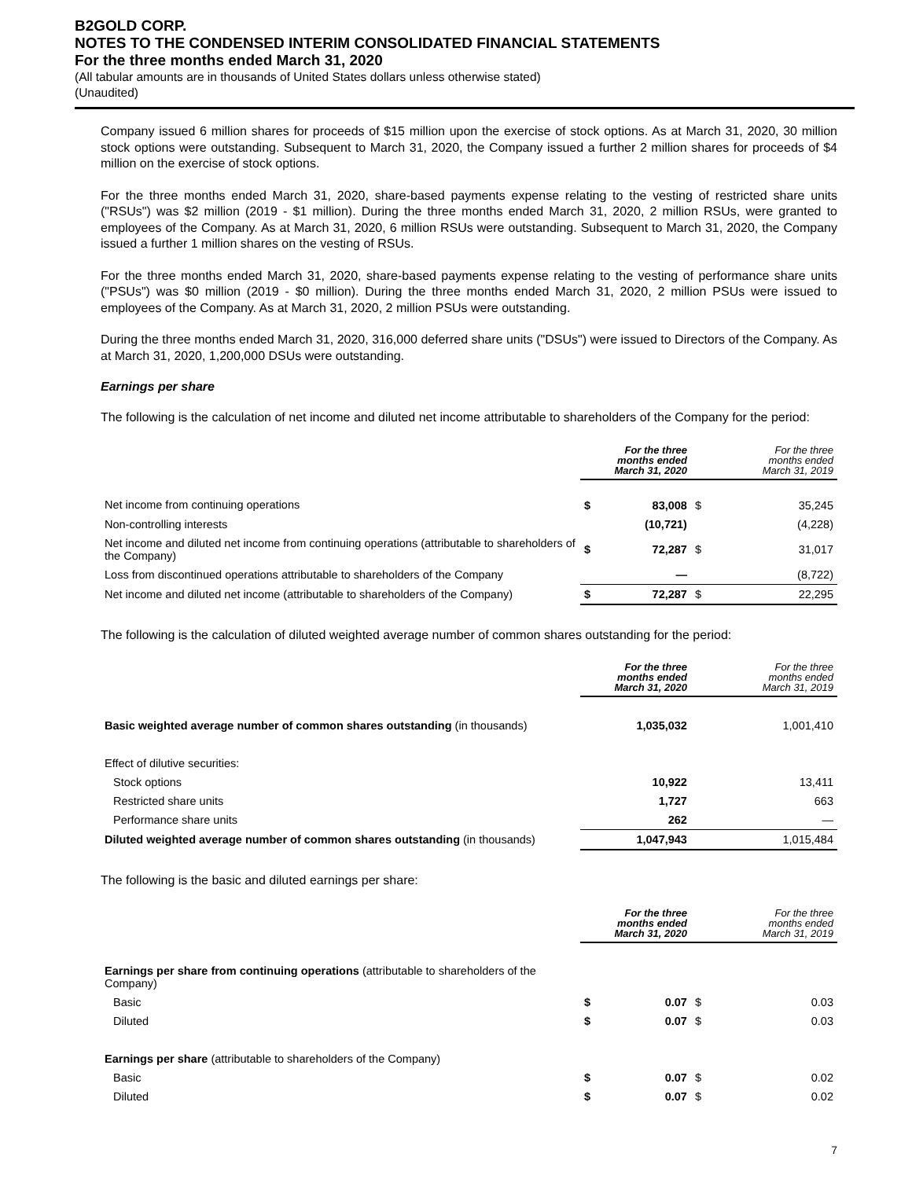B2GOLD CORP.
NOTES TO THE CONDENSED INTERIM CONSOLIDATED FINANCIAL STATEMENTS
For the three months ended March 31, 2020
(All tabular amounts are in thousands of United States dollars unless otherwise stated)
(Unaudited)
Company issued 6 million shares for proceeds of $15 million upon the exercise of stock options. As at March 31, 2020, 30 million stock options were outstanding. Subsequent to March 31, 2020, the Company issued a further 2 million shares for proceeds of $4 million on the exercise of stock options.
For the three months ended March 31, 2020, share-based payments expense relating to the vesting of restricted share units ("RSUs") was $2 million (2019 - $1 million). During the three months ended March 31, 2020, 2 million RSUs, were granted to employees of the Company. As at March 31, 2020, 6 million RSUs were outstanding. Subsequent to March 31, 2020, the Company issued a further 1 million shares on the vesting of RSUs.
For the three months ended March 31, 2020, share-based payments expense relating to the vesting of performance share units ("PSUs") was $0 million (2019 - $0 million). During the three months ended March 31, 2020, 2 million PSUs were issued to employees of the Company. As at March 31, 2020, 2 million PSUs were outstanding.
During the three months ended March 31, 2020, 316,000 deferred share units ("DSUs") were issued to Directors of the Company. As at March 31, 2020, 1,200,000 DSUs were outstanding.
Earnings per share
The following is the calculation of net income and diluted net income attributable to shareholders of the Company for the period:
| | For the three months ended March 31, 2020 | | For the three months ended March 31, 2019 | |
| Net income from continuing operations | $ | 83,008 | $ | 35,245 |
| Non-controlling interests | | (10,721) | | (4,228) |
| Net income and diluted net income from continuing operations (attributable to shareholders of the Company) | $ | 72,287 | $ | 31,017 |
| Loss from discontinued operations attributable to shareholders of the Company | | — | | (8,722) |
| Net income and diluted net income (attributable to shareholders of the Company) | $ | 72,287 | $ | 22,295 |
The following is the calculation of diluted weighted average number of common shares outstanding for the period:
| | For the three months ended March 31, 2020 | For the three months ended March 31, 2019 |
| Basic weighted average number of common shares outstanding (in thousands) | 1,035,032 | 1,001,410 |
| Effect of dilutive securities: | | |
| Stock options | 10,922 | 13,411 |
| Restricted share units | 1,727 | 663 |
| Performance share units | 262 | — |
| Diluted weighted average number of common shares outstanding (in thousands) | 1,047,943 | 1,015,484 |
The following is the basic and diluted earnings per share:
| | For the three months ended March 31, 2020 | | For the three months ended March 31, 2019 | |
| Earnings per share from continuing operations (attributable to shareholders of the Company) | | | | |
| Basic | $ | 0.07 | $ | 0.03 |
| Diluted | $ | 0.07 | $ | 0.03 |
| Earnings per share (attributable to shareholders of the Company) | | | | |
| Basic | $ | 0.07 | $ | 0.02 |
| Diluted | $ | 0.07 | $ | 0.02 |
7